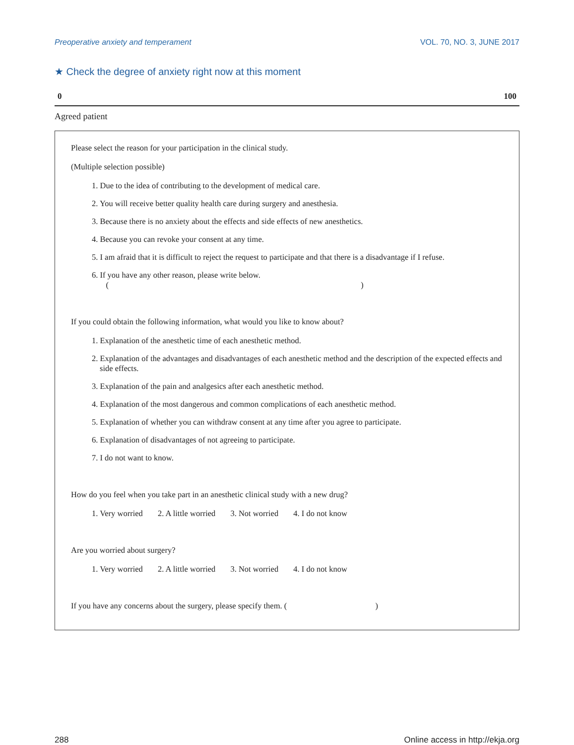Preoperative anxiety and temperament VOL. 70, NO. 3, JUNE 2017
★ Check the degree of anxiety right now at this moment
0 100
Agreed patient
Please select the reason for your participation in the clinical study.
(Multiple selection possible)
1. Due to the idea of contributing to the development of medical care.
2. You will receive better quality health care during surgery and anesthesia.
3. Because there is no anxiety about the effects and side effects of new anesthetics.
4. Because you can revoke your consent at any time.
5. I am afraid that it is difficult to reject the request to participate and that there is a disadvantage if I refuse.
6. If you have any other reason, please write below.
( )
If you could obtain the following information, what would you like to know about?
1. Explanation of the anesthetic time of each anesthetic method.
2. Explanation of the advantages and disadvantages of each anesthetic method and the description of the expected effects and side effects.
3. Explanation of the pain and analgesics after each anesthetic method.
4. Explanation of the most dangerous and common complications of each anesthetic method.
5. Explanation of whether you can withdraw consent at any time after you agree to participate.
6. Explanation of disadvantages of not agreeing to participate.
7. I do not want to know.
How do you feel when you take part in an anesthetic clinical study with a new drug?
1. Very worried 2. A little worried 3. Not worried 4. I do not know
Are you worried about surgery?
1. Very worried 2. A little worried 3. Not worried 4. I do not know
If you have any concerns about the surgery, please specify them. ( )
288 Online access in http://ekja.org